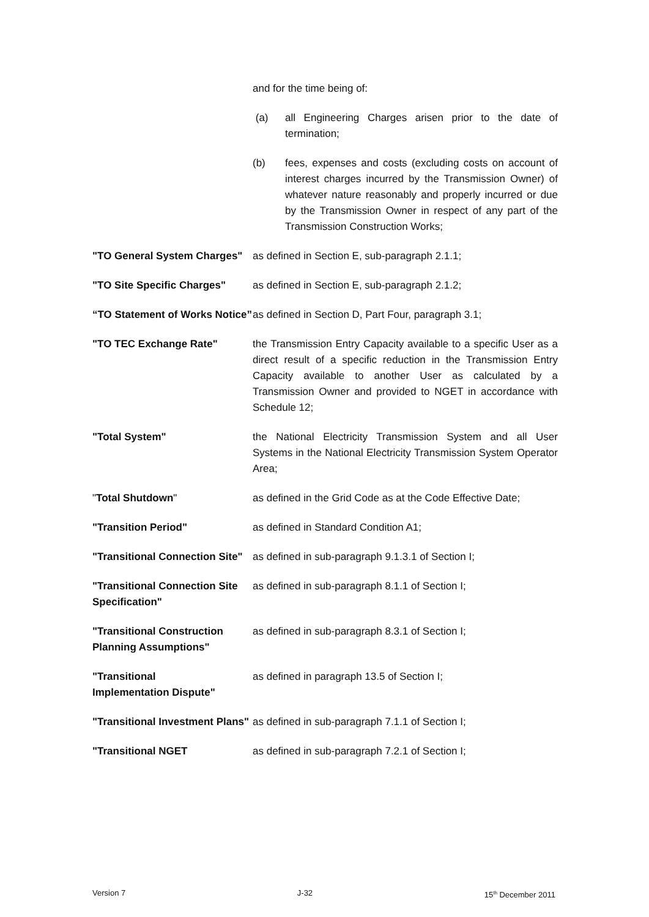and for the time being of:
(a) all Engineering Charges arisen prior to the date of termination;
(b) fees, expenses and costs (excluding costs on account of interest charges incurred by the Transmission Owner) of whatever nature reasonably and properly incurred or due by the Transmission Owner in respect of any part of the Transmission Construction Works;
"TO General System Charges"
as defined in Section E, sub-paragraph 2.1.1;
"TO Site Specific Charges"
as defined in Section E, sub-paragraph 2.1.2;
“TO Statement of Works Notice”
as defined in Section D, Part Four, paragraph 3.1;
"TO TEC Exchange Rate" the Transmission Entry Capacity available to a specific User as a direct result of a specific reduction in the Transmission Entry Capacity available to another User as calculated by a Transmission Owner and provided to NGET in accordance with Schedule 12;
"Total System" the National Electricity Transmission System and all User Systems in the National Electricity Transmission System Operator Area;
"Total Shutdown" as defined in the Grid Code as at the Code Effective Date;
"Transition Period" as defined in Standard Condition A1;
"Transitional Connection Site"
as defined in sub-paragraph 9.1.3.1 of Section I;
"Transitional Connection Site Specification"
as defined in sub-paragraph 8.1.1 of Section I;
"Transitional Construction Planning Assumptions"
as defined in sub-paragraph 8.3.1 of Section I;
"Transitional
Implementation Dispute"
as defined in paragraph 13.5 of Section I;
"Transitional Investment Plans"
as defined in sub-paragraph 7.1.1 of Section I;
"Transitional NGET as defined in sub-paragraph 7.2.1 of Section I;
Version 7 J-32 15<sup>th</sup> December 2011